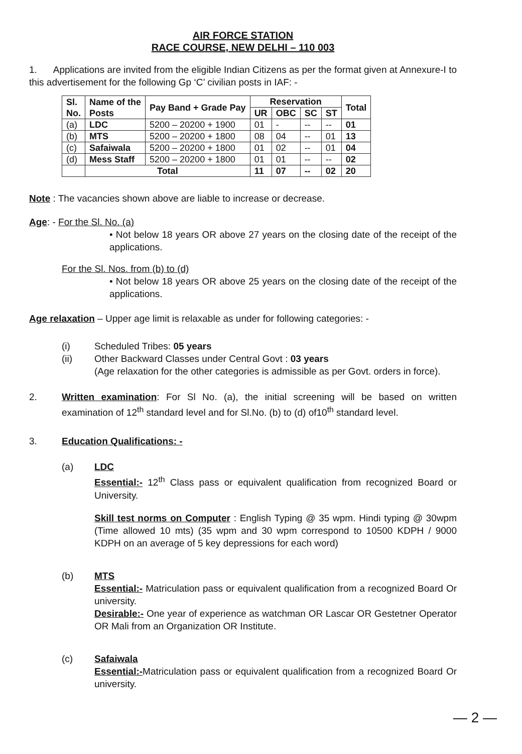AIR FORCE STATION
RACE COURSE, NEW DELHI – 110 003
1. Applications are invited from the eligible Indian Citizens as per the format given at Annexure-I to this advertisement for the following Gp ‘C’ civilian posts in IAF: -
| Sl. No. | Name of the Posts | Pay Band + Grade Pay | Reservation | | | | Total |
| --- | --- | --- | --- | --- | --- | --- | --- |
| | | | UR | OBC | SC | ST | |
| (a) | LDC | 5200 – 20200 + 1900 | 01 | - | -- | -- | 01 |
| (b) | MTS | 5200 – 20200 + 1800 | 08 | 04 | -- | 01 | 13 |
| (c) | Safaiwala | 5200 – 20200 + 1800 | 01 | 02 | -- | 01 | 04 |
| (d) | Mess Staff | 5200 – 20200 + 1800 | 01 | 01 | -- | -- | 02 |
| | Total | | 11 | 07 | -- | 02 | 20 |
Note : The vacancies shown above are liable to increase or decrease.
Age: - For the Sl. No. (a)
• Not below 18 years OR above 27 years on the closing date of the receipt of the applications.
For the Sl. Nos. from (b) to (d)
• Not below 18 years OR above 25 years on the closing date of the receipt of the applications.
Age relaxation – Upper age limit is relaxable as under for following categories: -
(i) Scheduled Tribes: 05 years
(ii) Other Backward Classes under Central Govt : 03 years
(Age relaxation for the other categories is admissible as per Govt. orders in force).
2. Written examination: For Sl No. (a), the initial screening will be based on written examination of 12<sup>th</sup> standard level and for Sl.No. (b) to (d) of10<sup>th</sup> standard level.
3. Education Qualifications: -
(a) LDC
Essential:- 12<sup>th</sup> Class pass or equivalent qualification from recognized Board or University.
Skill test norms on Computer : English Typing @ 35 wpm. Hindi typing @ 30wpm (Time allowed 10 mts) (35 wpm and 30 wpm correspond to 10500 KDPH / 9000 KDPH on an average of 5 key depressions for each word)
(b) MTS
Essential:- Matriculation pass or equivalent qualification from a recognized Board Or university.
Desirable:- One year of experience as watchman OR Lascar OR Gestetner Operator OR Mali from an Organization OR Institute.
(c) Safaiwala
Essential:-Matriculation pass or equivalent qualification from a recognized Board Or university.
— 2 —